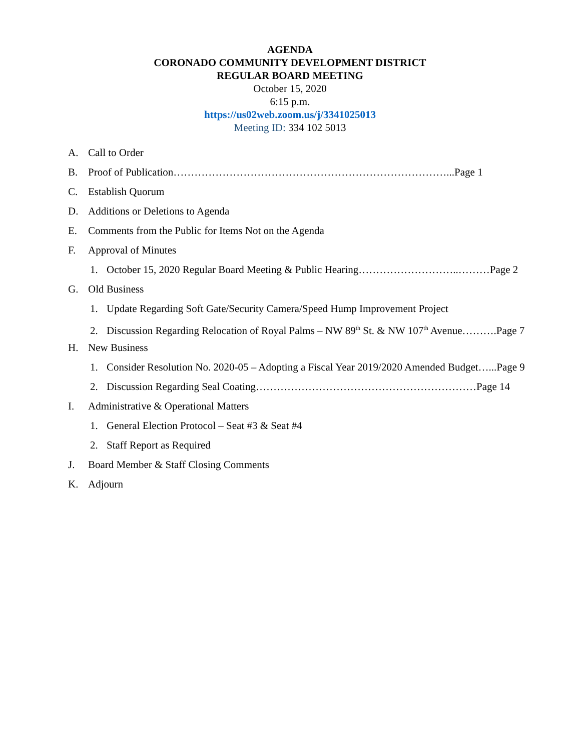AGENDA
CORONADO COMMUNITY DEVELOPMENT DISTRICT
REGULAR BOARD MEETING
October 15, 2020
6:15 p.m.
https://us02web.zoom.us/j/3341025013
Meeting ID: 334 102 5013
A. Call to Order
B. Proof of Publication……………………………………………………………………...Page 1
C. Establish Quorum
D. Additions or Deletions to Agenda
E. Comments from the Public for Items Not on the Agenda
F. Approval of Minutes
1. October 15, 2020 Regular Board Meeting & Public Hearing………………………..………Page 2
G. Old Business
1. Update Regarding Soft Gate/Security Camera/Speed Hump Improvement Project
2. Discussion Regarding Relocation of Royal Palms – NW 89<sup>th</sup> St. & NW 107<sup>th</sup> Avenue……….Page 7
H. New Business
1. Consider Resolution No. 2020-05 – Adopting a Fiscal Year 2019/2020 Amended Budget…...Page 9
2. Discussion Regarding Seal Coating………………………………………………………Page 14
I. Administrative & Operational Matters
1. General Election Protocol – Seat #3 & Seat #4
2. Staff Report as Required
J. Board Member & Staff Closing Comments
K. Adjourn